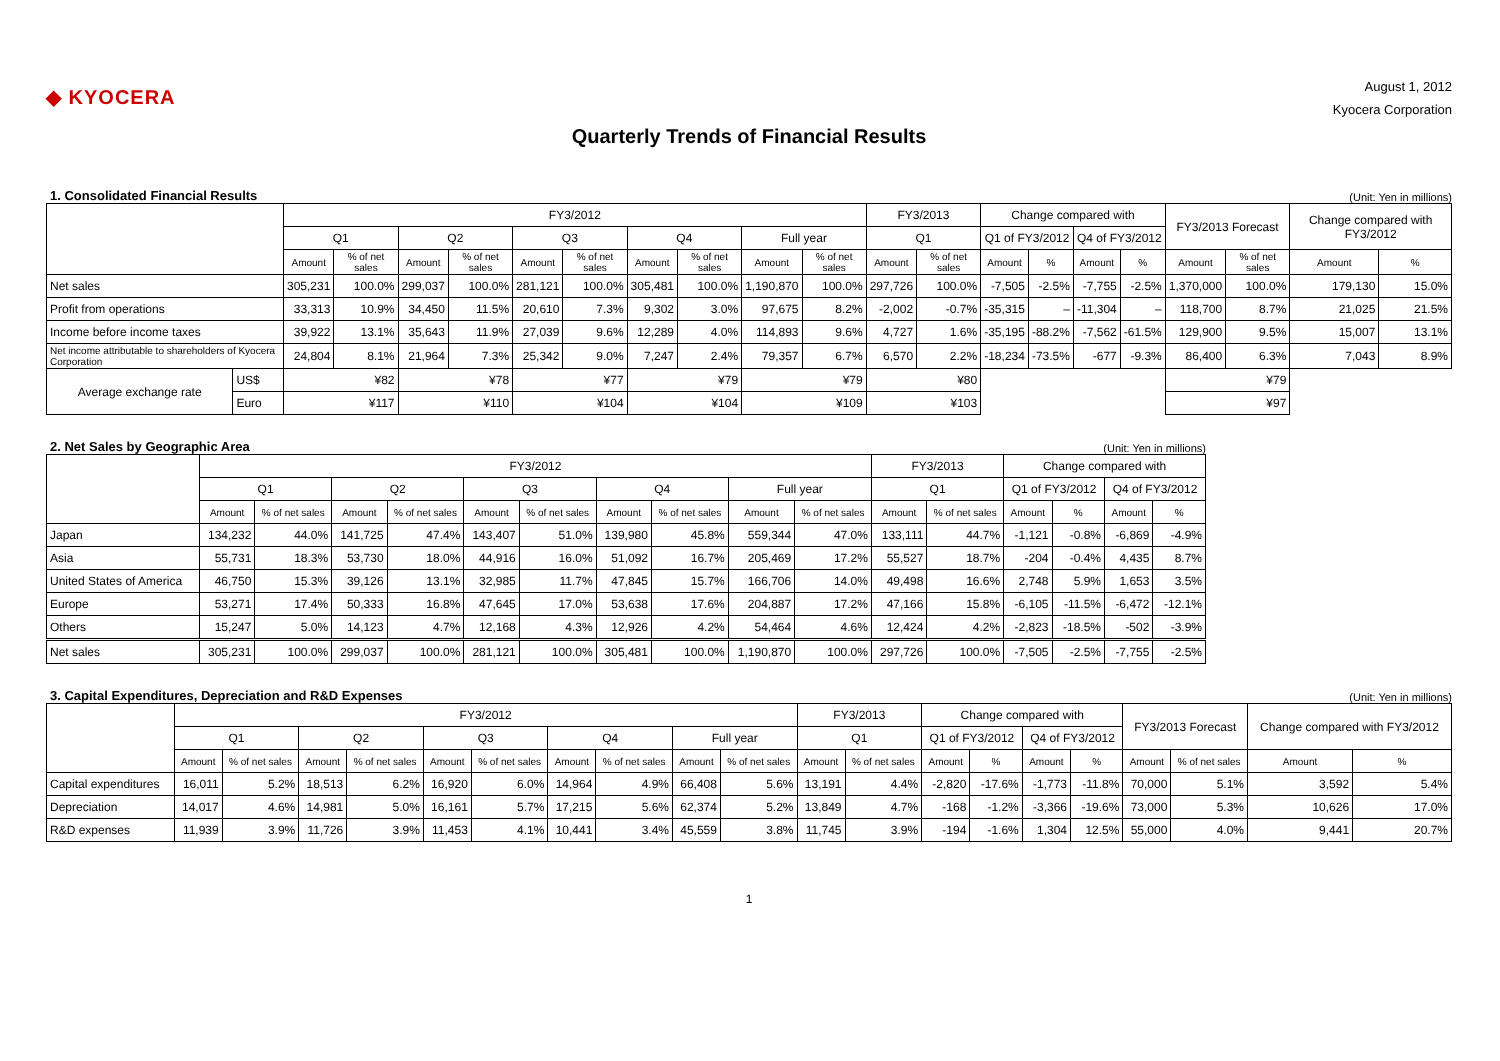◆ KYOCERA
August 1, 2012
Kyocera Corporation
Quarterly Trends of Financial Results
1. Consolidated Financial Results (Unit: Yen in millions)
| | | FY3/2012 | | | | | | | | | | FY3/2013 | | Change compared with | | | | FY3/2013 Forecast | | Change compared with FY3/2012 | |
| --- | --- | --- | --- | --- | --- | --- | --- | --- | --- | --- | --- | --- | --- | --- | --- | --- | --- | --- | --- | --- | --- |
| | | Q1 | | Q2 | | Q3 | | Q4 | | Full year | | Q1 | | Q1 of FY3/2012 | | Q4 of FY3/2012 | | | | | |
| | | Amount | % of net sales | Amount | % of net sales | Amount | % of net sales | Amount | % of net sales | Amount | % of net sales | Amount | % of net sales | Amount | % | Amount | % | Amount | % of net sales | Amount | % |
| Net sales | | 305,231 | 100.0% | 299,037 | 100.0% | 281,121 | 100.0% | 305,481 | 100.0% | 1,190,870 | 100.0% | 297,726 | 100.0% | -7,505 | -2.5% | -7,755 | -2.5% | 1,370,000 | 100.0% | 179,130 | 15.0% |
| Profit from operations | | 33,313 | 10.9% | 34,450 | 11.5% | 20,610 | 7.3% | 9,302 | 3.0% | 97,675 | 8.2% | -2,002 | -0.7% | -35,315 | – | -11,304 | – | 118,700 | 8.7% | 21,025 | 21.5% |
| Income before income taxes | | 39,922 | 13.1% | 35,643 | 11.9% | 27,039 | 9.6% | 12,289 | 4.0% | 114,893 | 9.6% | 4,727 | 1.6% | -35,195 | -88.2% | -7,562 | -61.5% | 129,900 | 9.5% | 15,007 | 13.1% |
| Net income attributable to shareholders of Kyocera Corporation | | 24,804 | 8.1% | 21,964 | 7.3% | 25,342 | 9.0% | 7,247 | 2.4% | 79,357 | 6.7% | 6,570 | 2.2% | -18,234 | -73.5% | -677 | -9.3% | 86,400 | 6.3% | 7,043 | 8.9% |
| Average exchange rate | US$ | ¥82 | | ¥78 | | ¥77 | | ¥79 | | ¥79 | | ¥80 | | | | | | ¥79 | | | |
| | Euro | ¥117 | | ¥110 | | ¥104 | | ¥104 | | ¥109 | | ¥103 | | | | | | ¥97 | | | |
2. Net Sales by Geographic Area (Unit: Yen in millions)
| | FY3/2012 | | | | | | | | | | FY3/2013 | | Change compared with | | | |
| --- | --- | --- | --- | --- | --- | --- | --- | --- | --- | --- | --- | --- | --- | --- | --- | --- |
| | Q1 | | Q2 | | Q3 | | Q4 | | Full year | | Q1 | | Q1 of FY3/2012 | | Q4 of FY3/2012 | |
| | Amount | % of net sales | Amount | % of net sales | Amount | % of net sales | Amount | % of net sales | Amount | % of net sales | Amount | % of net sales | Amount | % | Amount | % |
| Japan | 134,232 | 44.0% | 141,725 | 47.4% | 143,407 | 51.0% | 139,980 | 45.8% | 559,344 | 47.0% | 133,111 | 44.7% | -1,121 | -0.8% | -6,869 | -4.9% |
| Asia | 55,731 | 18.3% | 53,730 | 18.0% | 44,916 | 16.0% | 51,092 | 16.7% | 205,469 | 17.2% | 55,527 | 18.7% | -204 | -0.4% | 4,435 | 8.7% |
| United States of America | 46,750 | 15.3% | 39,126 | 13.1% | 32,985 | 11.7% | 47,845 | 15.7% | 166,706 | 14.0% | 49,498 | 16.6% | 2,748 | 5.9% | 1,653 | 3.5% |
| Europe | 53,271 | 17.4% | 50,333 | 16.8% | 47,645 | 17.0% | 53,638 | 17.6% | 204,887 | 17.2% | 47,166 | 15.8% | -6,105 | -11.5% | -6,472 | -12.1% |
| Others | 15,247 | 5.0% | 14,123 | 4.7% | 12,168 | 4.3% | 12,926 | 4.2% | 54,464 | 4.6% | 12,424 | 4.2% | -2,823 | -18.5% | -502 | -3.9% |
| Net sales | 305,231 | 100.0% | 299,037 | 100.0% | 281,121 | 100.0% | 305,481 | 100.0% | 1,190,870 | 100.0% | 297,726 | 100.0% | -7,505 | -2.5% | -7,755 | -2.5% |
3. Capital Expenditures, Depreciation and R&D Expenses (Unit: Yen in millions)
| | FY3/2012 | | | | | | | | | | FY3/2013 | | Change compared with | | | | FY3/2013 Forecast | | Change compared with FY3/2012 | |
| --- | --- | --- | --- | --- | --- | --- | --- | --- | --- | --- | --- | --- | --- | --- | --- | --- | --- | --- | --- | --- |
| | Q1 | | Q2 | | Q3 | | Q4 | | Full year | | Q1 | | Q1 of FY3/2012 | | Q4 of FY3/2012 | | | | | |
| | Amount | % of net sales | Amount | % of net sales | Amount | % of net sales | Amount | % of net sales | Amount | % of net sales | Amount | % of net sales | Amount | % | Amount | % | Amount | % of net sales | Amount | % |
| Capital expenditures | 16,011 | 5.2% | 18,513 | 6.2% | 16,920 | 6.0% | 14,964 | 4.9% | 66,408 | 5.6% | 13,191 | 4.4% | -2,820 | -17.6% | -1,773 | -11.8% | 70,000 | 5.1% | 3,592 | 5.4% |
| Depreciation | 14,017 | 4.6% | 14,981 | 5.0% | 16,161 | 5.7% | 17,215 | 5.6% | 62,374 | 5.2% | 13,849 | 4.7% | -168 | -1.2% | -3,366 | -19.6% | 73,000 | 5.3% | 10,626 | 17.0% |
| R&D expenses | 11,939 | 3.9% | 11,726 | 3.9% | 11,453 | 4.1% | 10,441 | 3.4% | 45,559 | 3.8% | 11,745 | 3.9% | -194 | -1.6% | 1,304 | 12.5% | 55,000 | 4.0% | 9,441 | 20.7% |
1